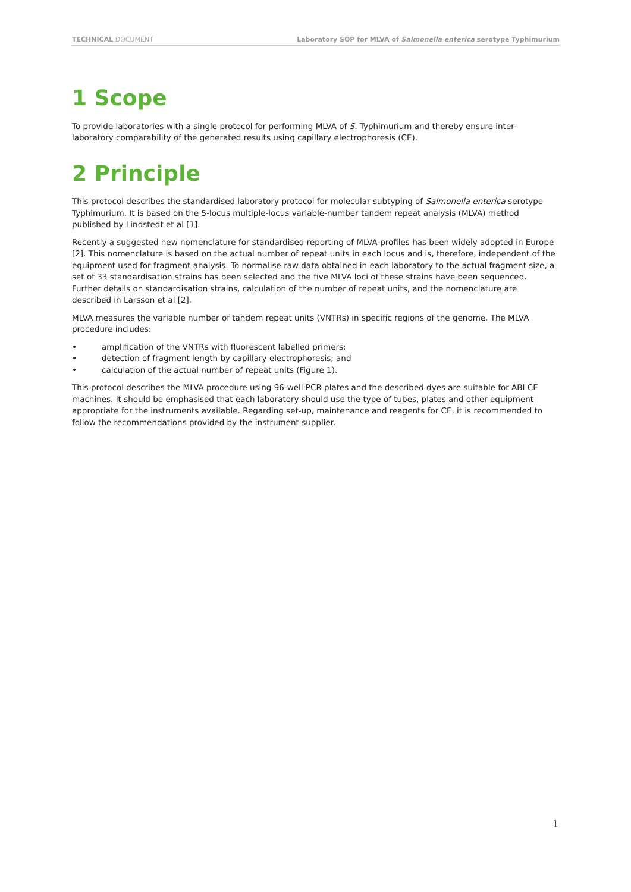TECHNICAL DOCUMENT Laboratory SOP for MLVA of Salmonella enterica serotype Typhimurium
1 Scope
To provide laboratories with a single protocol for performing MLVA of S. Typhimurium and thereby ensure inter-laboratory comparability of the generated results using capillary electrophoresis (CE).
2 Principle
This protocol describes the standardised laboratory protocol for molecular subtyping of Salmonella enterica serotype Typhimurium. It is based on the 5-locus multiple-locus variable-number tandem repeat analysis (MLVA) method published by Lindstedt et al [1].
Recently a suggested new nomenclature for standardised reporting of MLVA-profiles has been widely adopted in Europe [2]. This nomenclature is based on the actual number of repeat units in each locus and is, therefore, independent of the equipment used for fragment analysis. To normalise raw data obtained in each laboratory to the actual fragment size, a set of 33 standardisation strains has been selected and the five MLVA loci of these strains have been sequenced. Further details on standardisation strains, calculation of the number of repeat units, and the nomenclature are described in Larsson et al [2].
MLVA measures the variable number of tandem repeat units (VNTRs) in specific regions of the genome. The MLVA procedure includes:
• amplification of the VNTRs with fluorescent labelled primers;
• detection of fragment length by capillary electrophoresis; and
• calculation of the actual number of repeat units (Figure 1).
This protocol describes the MLVA procedure using 96-well PCR plates and the described dyes are suitable for ABI CE machines. It should be emphasised that each laboratory should use the type of tubes, plates and other equipment appropriate for the instruments available. Regarding set-up, maintenance and reagents for CE, it is recommended to follow the recommendations provided by the instrument supplier.
1